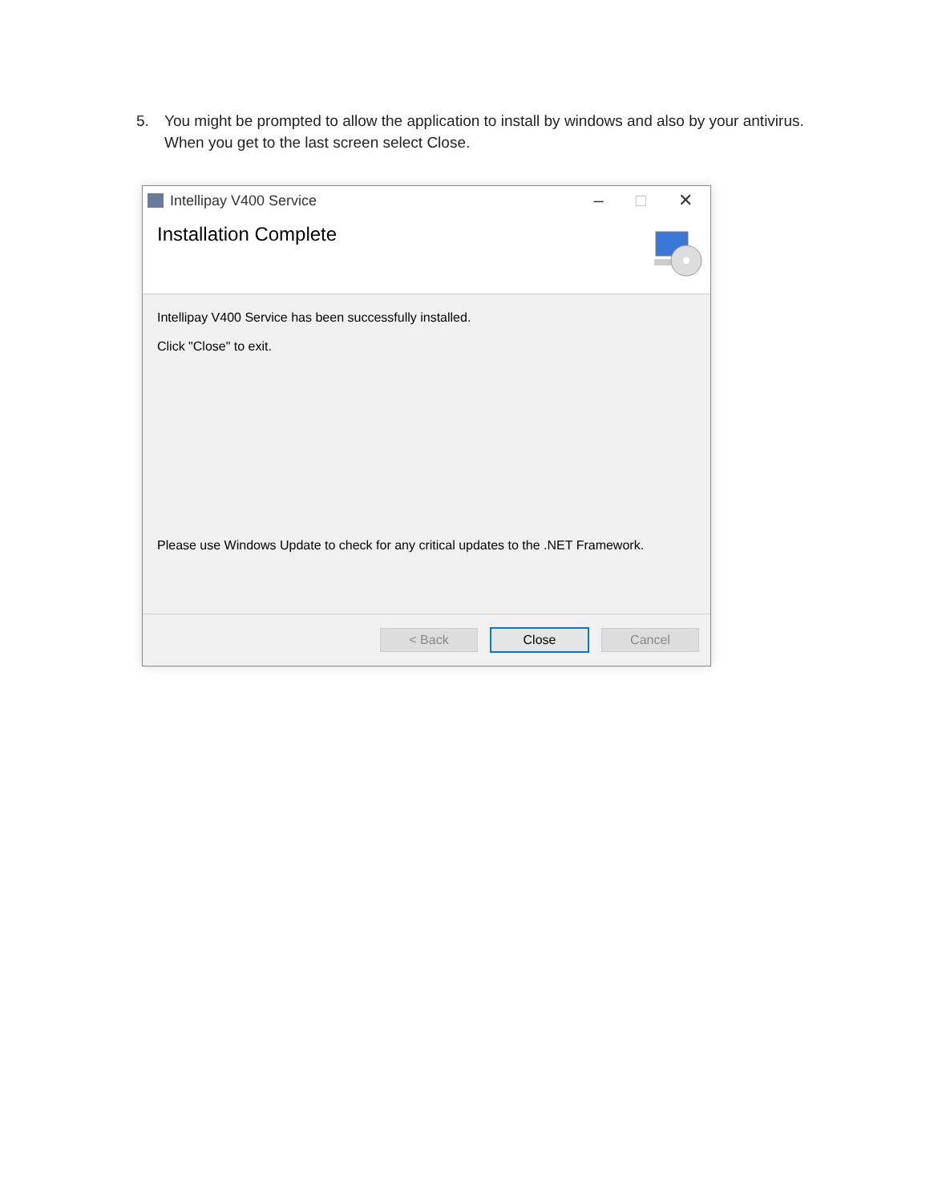5. You might be prompted to allow the application to install by windows and also by your antivirus. When you get to the last screen select Close.
Intellipay V400 Service – □ ✕
Installation Complete
Intellipay V400 Service has been successfully installed.
Click "Close" to exit.
Please use Windows Update to check for any critical updates to the .NET Framework.
< Back Close Cancel